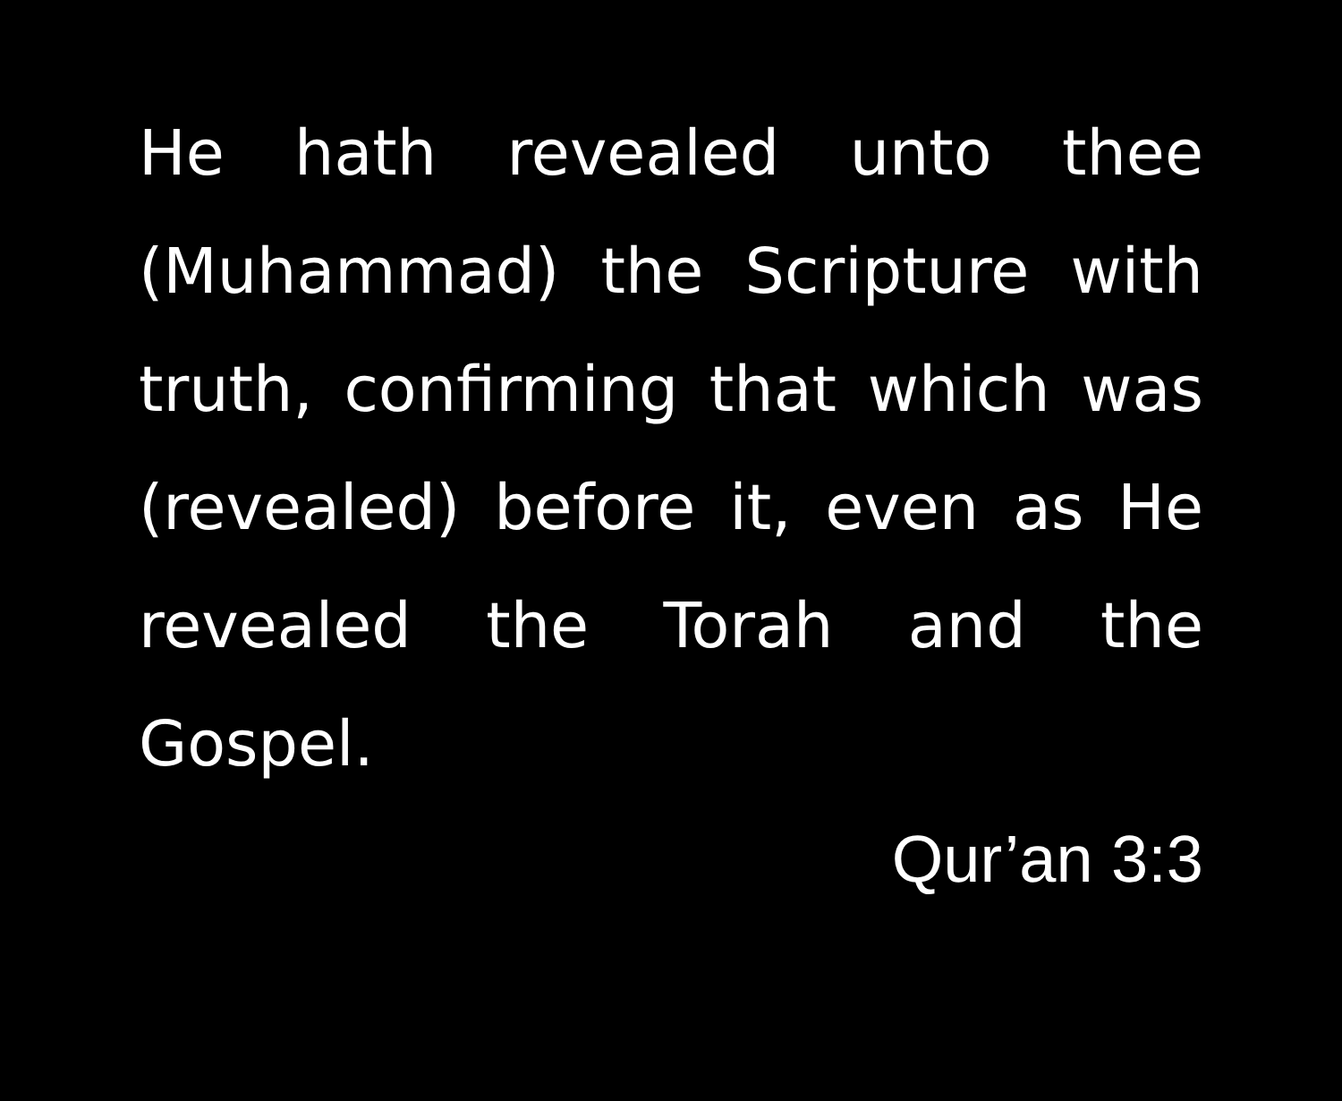He hath revealed unto thee (Muhammad) the Scripture with truth, confirming that which was (revealed) before it, even as He revealed the Torah and the Gospel.
Qur’an 3:3